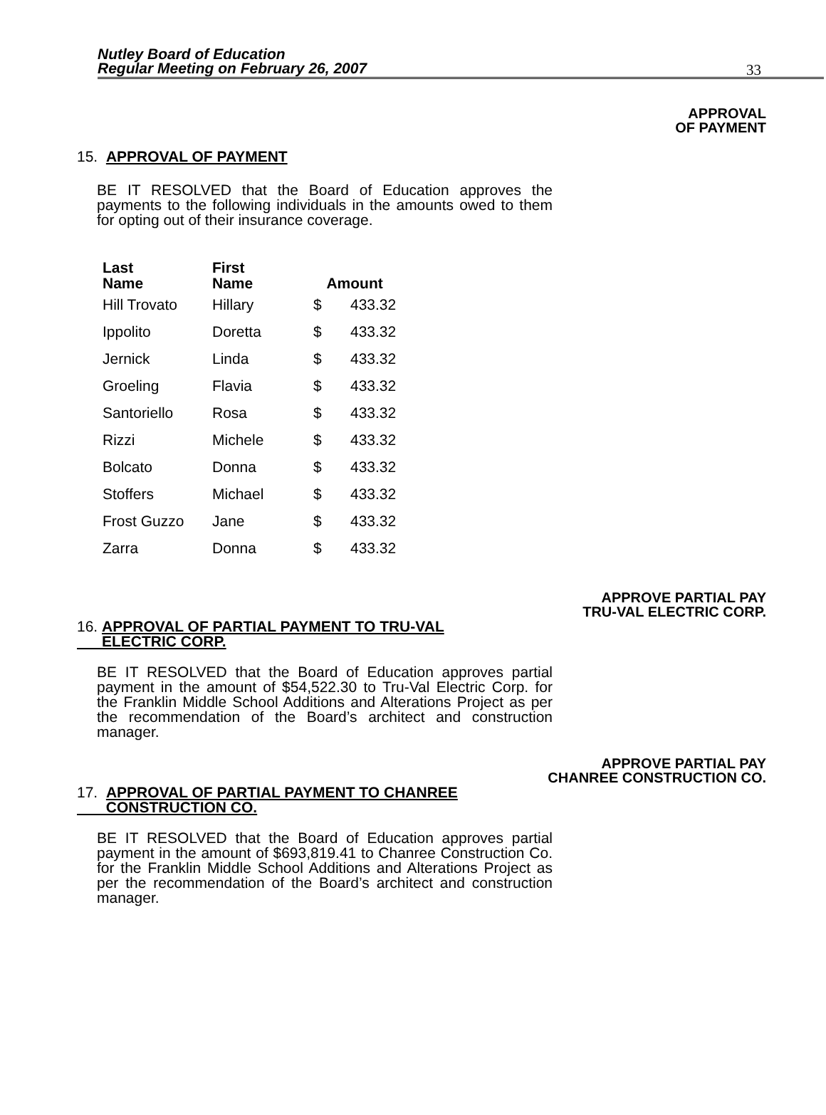Nutley Board of Education
Regular Meeting on February 26, 2007
33
APPROVAL
OF PAYMENT
15. APPROVAL OF PAYMENT
BE IT RESOLVED that the Board of Education approves the payments to the following individuals in the amounts owed to them for opting out of their insurance coverage.
| Last Name | First Name | Amount | |
| --- | --- | --- | --- |
| Hill Trovato | Hillary | $ | 433.32 |
| Ippolito | Doretta | $ | 433.32 |
| Jernick | Linda | $ | 433.32 |
| Groeling | Flavia | $ | 433.32 |
| Santoriello | Rosa | $ | 433.32 |
| Rizzi | Michele | $ | 433.32 |
| Bolcato | Donna | $ | 433.32 |
| Stoffers | Michael | $ | 433.32 |
| Frost Guzzo | Jane | $ | 433.32 |
| Zarra | Donna | $ | 433.32 |
APPROVE PARTIAL PAY
TRU-VAL ELECTRIC CORP.
16. APPROVAL OF PARTIAL PAYMENT TO TRU-VAL
ELECTRIC CORP.
BE IT RESOLVED that the Board of Education approves partial payment in the amount of $54,522.30 to Tru-Val Electric Corp. for the Franklin Middle School Additions and Alterations Project as per the recommendation of the Board’s architect and construction manager.
APPROVE PARTIAL PAY
CHANREE CONSTRUCTION CO.
17. APPROVAL OF PARTIAL PAYMENT TO CHANREE
CONSTRUCTION CO.
BE IT RESOLVED that the Board of Education approves partial payment in the amount of $693,819.41 to Chanree Construction Co. for the Franklin Middle School Additions and Alterations Project as per the recommendation of the Board’s architect and construction manager.